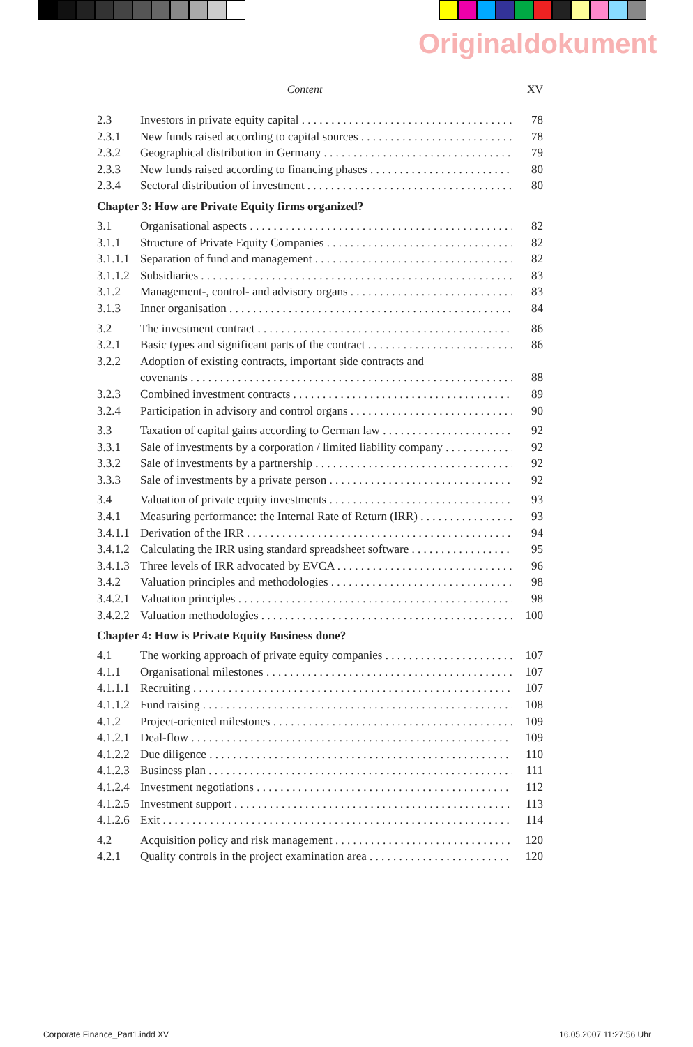Originaldokument
Content XV
2.3 Investors in private equity capital 78
2.3.1 New funds raised according to capital sources 78
2.3.2 Geographical distribution in Germany 79
2.3.3 New funds raised according to financing phases 80
2.3.4 Sectoral distribution of investment 80
Chapter 3: How are Private Equity firms organized?
3.1 Organisational aspects 82
3.1.1 Structure of Private Equity Companies 82
3.1.1.1 Separation of fund and management 82
3.1.1.2 Subsidiaries 83
3.1.2 Management-, control- and advisory organs 83
3.1.3 Inner organisation 84
3.2 The investment contract 86
3.2.1 Basic types and significant parts of the contract 86
3.2.2 Adoption of existing contracts, important side contracts and
covenants 88
3.2.3 Combined investment contracts 89
3.2.4 Participation in advisory and control organs 90
3.3 Taxation of capital gains according to German law 92
3.3.1 Sale of investments by a corporation / limited liability company 92
3.3.2 Sale of investments by a partnership 92
3.3.3 Sale of investments by a private person 92
3.4 Valuation of private equity investments 93
3.4.1 Measuring performance: the Internal Rate of Return (IRR) 93
3.4.1.1 Derivation of the IRR 94
3.4.1.2 Calculating the IRR using standard spreadsheet software 95
3.4.1.3 Three levels of IRR advocated by EVCA 96
3.4.2 Valuation principles and methodologies 98
3.4.2.1 Valuation principles 98
3.4.2.2 Valuation methodologies 100
Chapter 4: How is Private Equity Business done?
4.1 The working approach of private equity companies 107
4.1.1 Organisational milestones 107
4.1.1.1 Recruiting 107
4.1.1.2 Fund raising 108
4.1.2 Project-oriented milestones 109
4.1.2.1 Deal-flow 109
4.1.2.2 Due diligence 110
4.1.2.3 Business plan 111
4.1.2.4 Investment negotiations 112
4.1.2.5 Investment support 113
4.1.2.6 Exit 114
4.2 Acquisition policy and risk management 120
4.2.1 Quality controls in the project examination area 120
Corporate Finance_Part1.indd XV
16.05.2007 11:27:56 Uhr